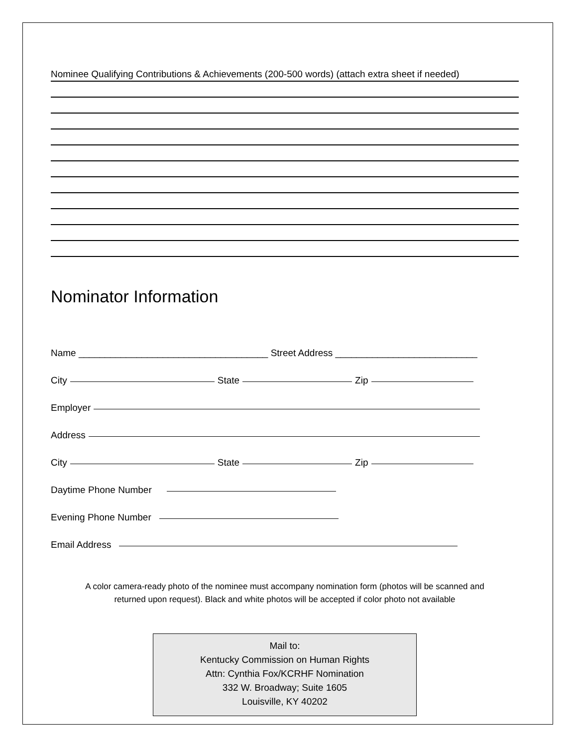Nominee Qualifying Contributions & Achievements (200-500 words) (attach extra sheet if needed)
Nominator Information
Name ____________________________________ Street Address ___________________________
City State Zip
Employer
Address
City State Zip
Daytime Phone Number
Evening Phone Number
Email Address
A color camera-ready photo of the nominee must accompany nomination form (photos will be scanned and
returned upon request). Black and white photos will be accepted if color photo not available
Mail to:
Kentucky Commission on Human Rights
Attn: Cynthia Fox/KCRHF Nomination
332 W. Broadway; Suite 1605
Louisville, KY 40202